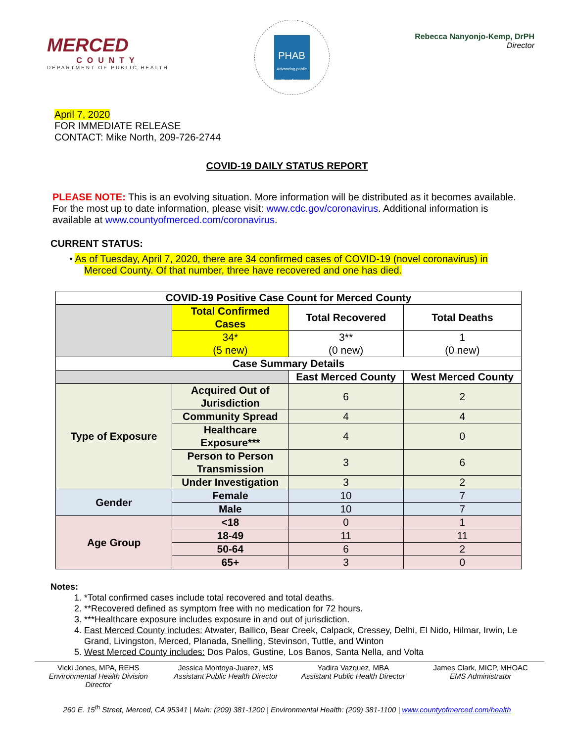MERCED
COUNTY
DEPARTMENT OF PUBLIC HEALTH
PHAB
Advancing public health performance
Rebecca Nanyonjo-Kemp, DrPH
Director
April 7, 2020
FOR IMMEDIATE RELEASE
CONTACT: Mike North, 209-726-2744
COVID-19 DAILY STATUS REPORT
PLEASE NOTE: This is an evolving situation. More information will be distributed as it becomes available. For the most up to date information, please visit: www.cdc.gov/coronavirus. Additional information is available at www.countyofmerced.com/coronavirus.
CURRENT STATUS:
• As of Tuesday, April 7, 2020, there are 34 confirmed cases of COVID-19 (novel coronavirus) in Merced County. Of that number, three have recovered and one has died.
| COVID-19 Positive Case Count for Merced County | | | |
| --- | --- | --- | --- |
| | Total Confirmed Cases | Total Recovered | Total Deaths |
| | 34* (5 new) | 3** (0 new) | 1 (0 new) |
| Case Summary Details | | | |
| | | East Merced County | West Merced County |
| Type of Exposure | Acquired Out of Jurisdiction | 6 | 2 |
| | Community Spread | 4 | 4 |
| | Healthcare Exposure*** | 4 | 0 |
| | Person to Person Transmission | 3 | 6 |
| | Under Investigation | 3 | 2 |
| Gender | Female | 10 | 7 |
| | Male | 10 | 7 |
| Age Group | <18 | 0 | 1 |
| | 18-49 | 11 | 11 |
| | 50-64 | 6 | 2 |
| | 65+ | 3 | 0 |
Notes:
1. *Total confirmed cases include total recovered and total deaths.
2. **Recovered defined as symptom free with no medication for 72 hours.
3. ***Healthcare exposure includes exposure in and out of jurisdiction.
4. East Merced County includes: Atwater, Ballico, Bear Creek, Calpack, Cressey, Delhi, El Nido, Hilmar, Irwin, Le Grand, Livingston, Merced, Planada, Snelling, Stevinson, Tuttle, and Winton
5. West Merced County includes: Dos Palos, Gustine, Los Banos, Santa Nella, and Volta
Vicki Jones, MPA, REHS
Environmental Health Division Director
Jessica Montoya-Juarez, MS
Assistant Public Health Director
Yadira Vazquez, MBA
Assistant Public Health Director
James Clark, MICP, MHOAC
EMS Administrator
260 E. 15<sup>th</sup> Street, Merced, CA 95341 | Main: (209) 381-1200 | Environmental Health: (209) 381-1100 | www.countyofmerced.com/health